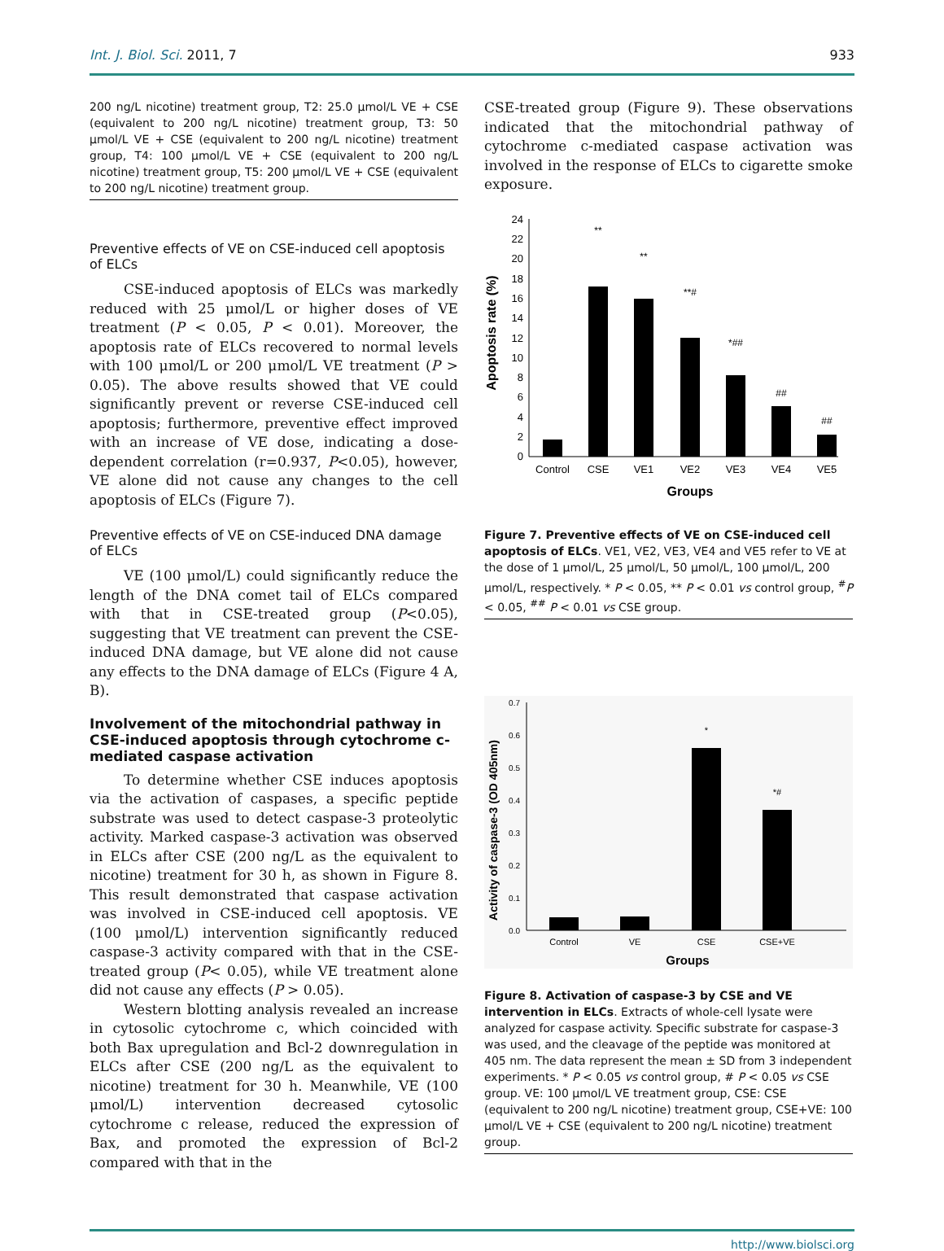Int. J. Biol. Sci. 2011, 7 933
200 ng/L nicotine) treatment group, T2: 25.0 μmol/L VE + CSE (equivalent to 200 ng/L nicotine) treatment group, T3: 50 μmol/L VE + CSE (equivalent to 200 ng/L nicotine) treatment group, T4: 100 μmol/L VE + CSE (equivalent to 200 ng/L nicotine) treatment group, T5: 200 μmol/L VE + CSE (equivalent to 200 ng/L nicotine) treatment group.
Preventive effects of VE on CSE-induced cell apoptosis of ELCs
CSE-induced apoptosis of ELCs was markedly reduced with 25 μmol/L or higher doses of VE treatment (P < 0.05, P < 0.01). Moreover, the apoptosis rate of ELCs recovered to normal levels with 100 μmol/L or 200 μmol/L VE treatment (P > 0.05). The above results showed that VE could significantly prevent or reverse CSE-induced cell apoptosis; furthermore, preventive effect improved with an increase of VE dose, indicating a dose-dependent correlation (r=0.937, P<0.05), however, VE alone did not cause any changes to the cell apoptosis of ELCs (Figure 7).
Preventive effects of VE on CSE-induced DNA damage of ELCs
VE (100 μmol/L) could significantly reduce the length of the DNA comet tail of ELCs compared with that in CSE-treated group (P<0.05), suggesting that VE treatment can prevent the CSE-induced DNA damage, but VE alone did not cause any effects to the DNA damage of ELCs (Figure 4 A, B).
Involvement of the mitochondrial pathway in CSE-induced apoptosis through cytochrome c-mediated caspase activation
To determine whether CSE induces apoptosis via the activation of caspases, a specific peptide substrate was used to detect caspase-3 proteolytic activity. Marked caspase-3 activation was observed in ELCs after CSE (200 ng/L as the equivalent to nicotine) treatment for 30 h, as shown in Figure 8. This result demonstrated that caspase activation was involved in CSE-induced cell apoptosis. VE (100 μmol/L) intervention significantly reduced caspase-3 activity compared with that in the CSE-treated group (P< 0.05), while VE treatment alone did not cause any effects (P > 0.05).
Western blotting analysis revealed an increase in cytosolic cytochrome c, which coincided with both Bax upregulation and Bcl-2 downregulation in ELCs after CSE (200 ng/L as the equivalent to nicotine) treatment for 30 h. Meanwhile, VE (100 μmol/L) intervention decreased cytosolic cytochrome c release, reduced the expression of Bax, and promoted the expression of Bcl-2 compared with that in the
CSE-treated group (Figure 9). These observations indicated that the mitochondrial pathway of cytochrome c-mediated caspase activation was involved in the response of ELCs to cigarette smoke exposure.
Apoptosis rate (%)
0
2
4
6
8
10
12
14
16
18
20
22
24
**
**
**#
*##
##
##
Control
CSE
VE1
VE2
VE3
VE4
VE5
Groups
Figure 7. Preventive effects of VE on CSE-induced cell apoptosis of ELCs. VE1, VE2, VE3, VE4 and VE5 refer to VE at the dose of 1 μmol/L, 25 μmol/L, 50 μmol/L, 100 μmol/L, 200 μmol/L, respectively. * P < 0.05, ** P < 0.01 vs control group, <sup>#</sup>P < 0.05, <sup>##</sup> P < 0.01 vs CSE group.
Activity of caspase-3 (OD 405nm)
0.0
0.1
0.2
0.3
0.4
0.5
0.6
0.7
*
*#
Control
VE
CSE
CSE+VE
Groups
Figure 8. Activation of caspase-3 by CSE and VE intervention in ELCs. Extracts of whole-cell lysate were analyzed for caspase activity. Specific substrate for caspase-3 was used, and the cleavage of the peptide was monitored at 405 nm. The data represent the mean ± SD from 3 independent experiments. * P < 0.05 vs control group, # P < 0.05 vs CSE group. VE: 100 μmol/L VE treatment group, CSE: CSE (equivalent to 200 ng/L nicotine) treatment group, CSE+VE: 100 μmol/L VE + CSE (equivalent to 200 ng/L nicotine) treatment group.
http://www.biolsci.org